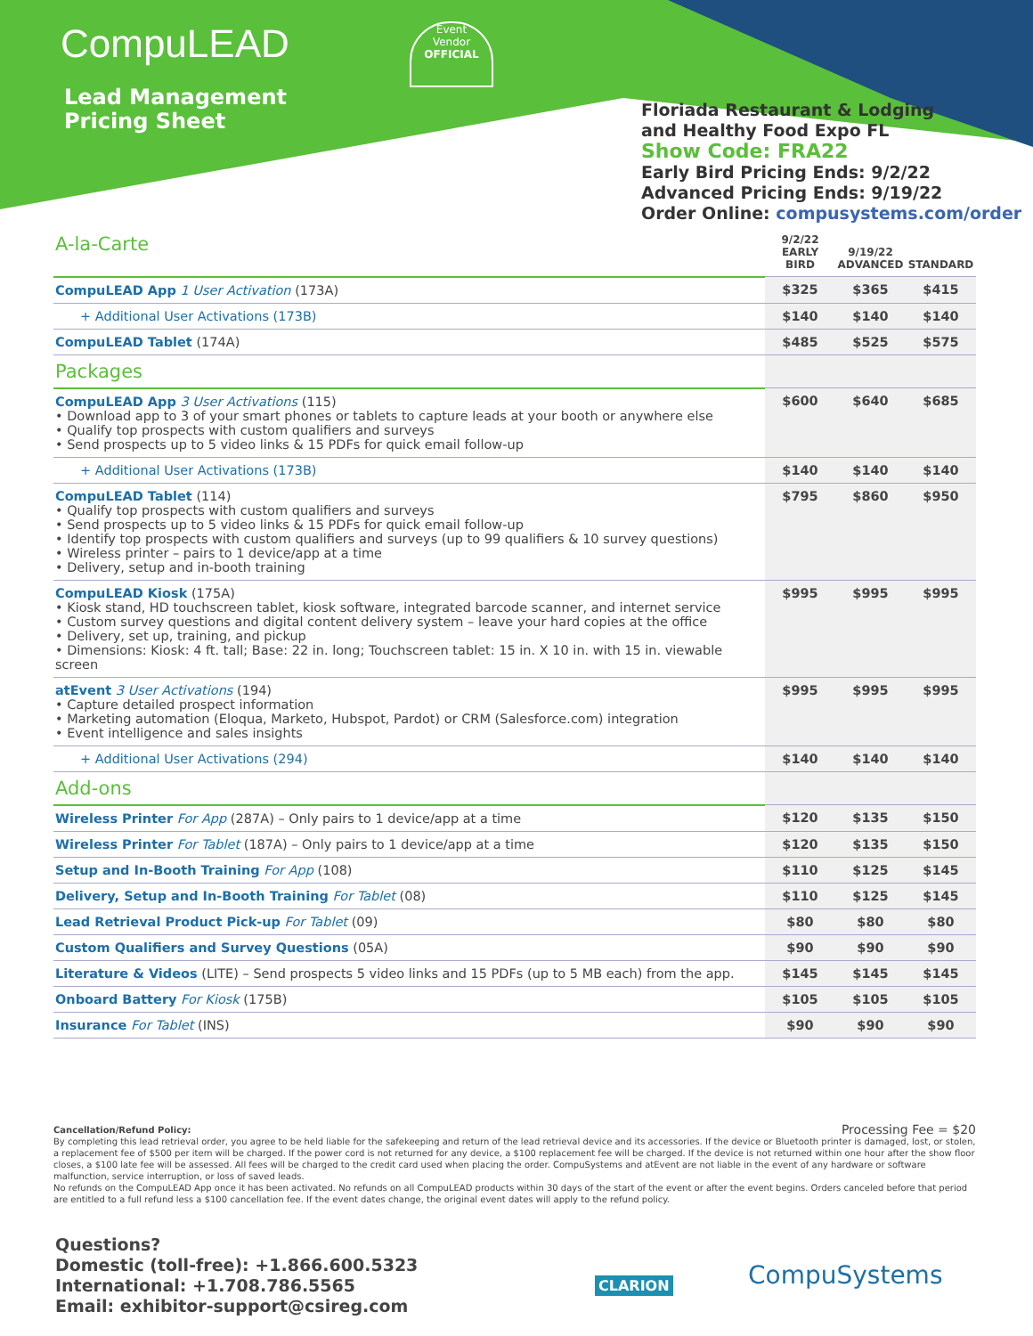CompuLEAD
Lead Management
Pricing Sheet
Event
Vendor
OFFICIAL
Floriada Restaurant & Lodging
and Healthy Food Expo FL
Show Code: FRA22
Early Bird Pricing Ends: 9/2/22
Advanced Pricing Ends: 9/19/22
Order Online: compusystems.com/order
| A-la-Carte | 9/2/22 EARLY BIRD | 9/19/22 ADVANCED | STANDARD |
| CompuLEAD App 1 User Activation (173A) | $325 | $365 | $415 |
| + Additional User Activations (173B) | $140 | $140 | $140 |
| CompuLEAD Tablet (174A) | $485 | $525 | $575 |
| Packages | | | |
| CompuLEAD App 3 User Activations (115) • Download app to 3 of your smart phones or tablets to capture leads at your booth or anywhere else • Qualify top prospects with custom qualifiers and surveys • Send prospects up to 5 video links & 15 PDFs for quick email follow-up | $600 | $640 | $685 |
| + Additional User Activations (173B) | $140 | $140 | $140 |
| CompuLEAD Tablet (114) • Qualify top prospects with custom qualifiers and surveys • Send prospects up to 5 video links & 15 PDFs for quick email follow-up • Identify top prospects with custom qualifiers and surveys (up to 99 qualifiers & 10 survey questions) • Wireless printer – pairs to 1 device/app at a time • Delivery, setup and in-booth training | $795 | $860 | $950 |
| CompuLEAD Kiosk (175A) • Kiosk stand, HD touchscreen tablet, kiosk software, integrated barcode scanner, and internet service • Custom survey questions and digital content delivery system – leave your hard copies at the office • Delivery, set up, training, and pickup • Dimensions: Kiosk: 4 ft. tall; Base: 22 in. long; Touchscreen tablet: 15 in. X 10 in. with 15 in. viewable screen | $995 | $995 | $995 |
| atEvent 3 User Activations (194) • Capture detailed prospect information • Marketing automation (Eloqua, Marketo, Hubspot, Pardot) or CRM (Salesforce.com) integration • Event intelligence and sales insights | $995 | $995 | $995 |
| + Additional User Activations (294) | $140 | $140 | $140 |
| Add-ons | | | |
| Wireless Printer For App (287A) – Only pairs to 1 device/app at a time | $120 | $135 | $150 |
| Wireless Printer For Tablet (187A) – Only pairs to 1 device/app at a time | $120 | $135 | $150 |
| Setup and In-Booth Training For App (108) | $110 | $125 | $145 |
| Delivery, Setup and In-Booth Training For Tablet (08) | $110 | $125 | $145 |
| Lead Retrieval Product Pick-up For Tablet (09) | $80 | $80 | $80 |
| Custom Qualifiers and Survey Questions (05A) | $90 | $90 | $90 |
| Literature & Videos (LITE) – Send prospects 5 video links and 15 PDFs (up to 5 MB each) from the app. | $145 | $145 | $145 |
| Onboard Battery For Kiosk (175B) | $105 | $105 | $105 |
| Insurance For Tablet (INS) | $90 | $90 | $90 |
Processing Fee = $20
Cancellation/Refund Policy:
By completing this lead retrieval order, you agree to be held liable for the safekeeping and return of the lead retrieval device and its accessories. If the device or Bluetooth printer is damaged, lost, or stolen, a replacement fee of $500 per item will be charged. If the power cord is not returned for any device, a $100 replacement fee will be charged. If the device is not returned within one hour after the show floor closes, a $100 late fee will be assessed. All fees will be charged to the credit card used when placing the order. CompuSystems and atEvent are not liable in the event of any hardware or software malfunction, service interruption, or loss of saved leads.
No refunds on the CompuLEAD App once it has been activated. No refunds on all CompuLEAD products within 30 days of the start of the event or after the event begins. Orders canceled before that period are entitled to a full refund less a $100 cancellation fee. If the event dates change, the original event dates will apply to the refund policy.
Questions?
Domestic (toll-free): +1.866.600.5323
International: +1.708.786.5565
Email: exhibitor-support@csireg.com
CLARION CompuSystems